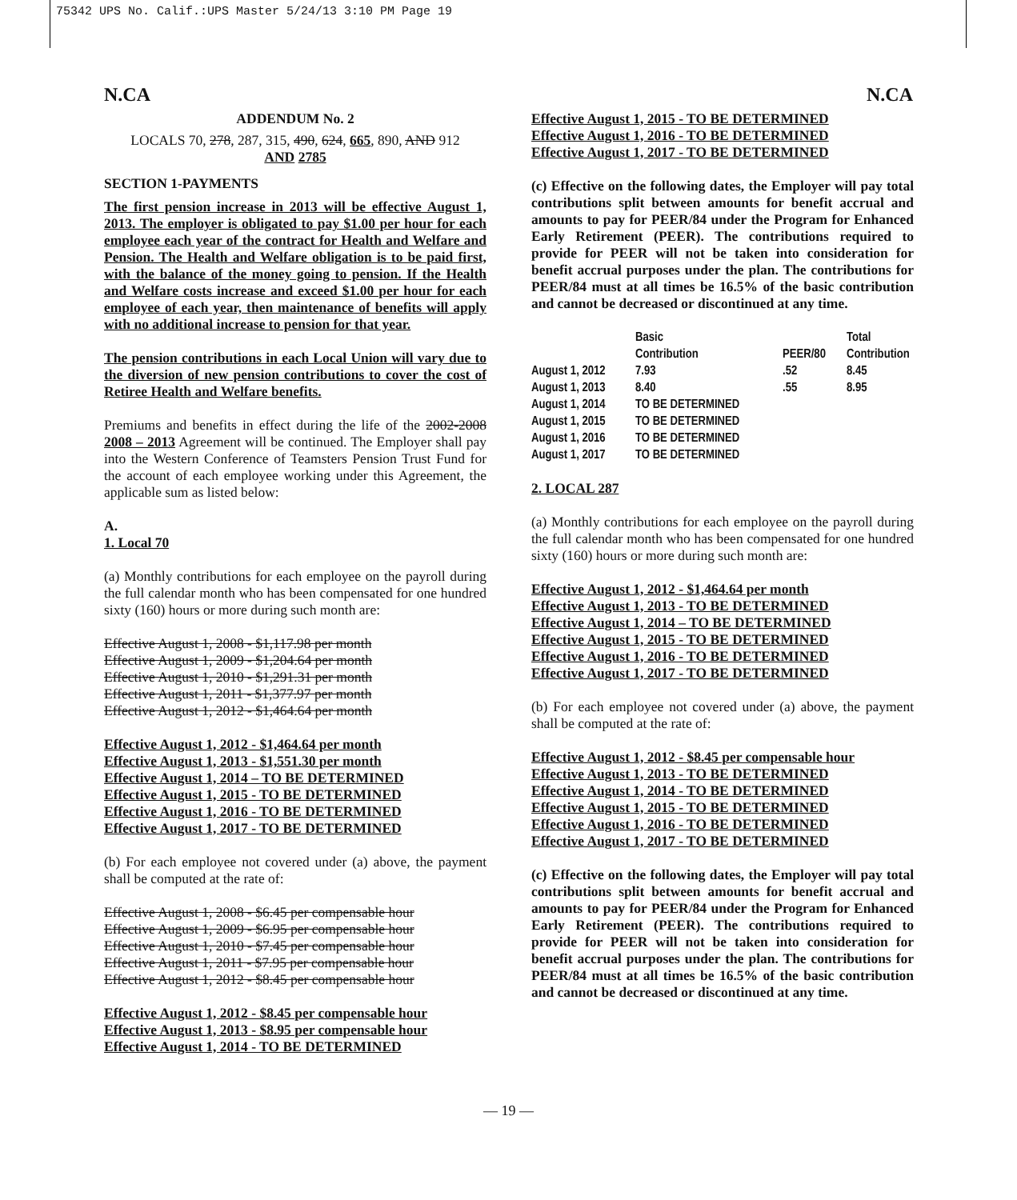75342 UPS No. Calif.:UPS Master 5/24/13 3:10 PM Page 19
N.CA N.CA
ADDENDUM No. 2
LOCALS 70, 278, 287, 315, 490, 624, 665, 890, AND 912
AND 2785
SECTION 1-PAYMENTS
The first pension increase in 2013 will be effective August 1, 2013. The employer is obligated to pay $1.00 per hour for each employee each year of the contract for Health and Welfare and Pension. The Health and Welfare obligation is to be paid first, with the balance of the money going to pension. If the Health and Welfare costs increase and exceed $1.00 per hour for each employee of each year, then maintenance of benefits will apply with no additional increase to pension for that year.
The pension contributions in each Local Union will vary due to the diversion of new pension contributions to cover the cost of Retiree Health and Welfare benefits.
Premiums and benefits in effect during the life of the 2002-2008 2008 – 2013 Agreement will be continued. The Employer shall pay into the Western Conference of Teamsters Pension Trust Fund for the account of each employee working under this Agreement, the applicable sum as listed below:
A.
1. Local 70
(a) Monthly contributions for each employee on the payroll during the full calendar month who has been compensated for one hundred sixty (160) hours or more during such month are:
Effective August 1, 2008 - $1,117.98 per month
Effective August 1, 2009 - $1,204.64 per month
Effective August 1, 2010 - $1,291.31 per month
Effective August 1, 2011 - $1,377.97 per month
Effective August 1, 2012 - $1,464.64 per month
Effective August 1, 2012 - $1,464.64 per month
Effective August 1, 2013 - $1,551.30 per month
Effective August 1, 2014 – TO BE DETERMINED
Effective August 1, 2015 - TO BE DETERMINED
Effective August 1, 2016 - TO BE DETERMINED
Effective August 1, 2017 - TO BE DETERMINED
(b) For each employee not covered under (a) above, the payment shall be computed at the rate of:
Effective August 1, 2008 - $6.45 per compensable hour
Effective August 1, 2009 - $6.95 per compensable hour
Effective August 1, 2010 - $7.45 per compensable hour
Effective August 1, 2011 - $7.95 per compensable hour
Effective August 1, 2012 - $8.45 per compensable hour
Effective August 1, 2012 - $8.45 per compensable hour
Effective August 1, 2013 - $8.95 per compensable hour
Effective August 1, 2014 - TO BE DETERMINED
Effective August 1, 2015 - TO BE DETERMINED
Effective August 1, 2016 - TO BE DETERMINED
Effective August 1, 2017 - TO BE DETERMINED
(c) Effective on the following dates, the Employer will pay total contributions split between amounts for benefit accrual and amounts to pay for PEER/84 under the Program for Enhanced Early Retirement (PEER). The contributions required to provide for PEER will not be taken into consideration for benefit accrual purposes under the plan. The contributions for PEER/84 must at all times be 16.5% of the basic contribution and cannot be decreased or discontinued at any time.
| | Basic Contribution | PEER/80 | Total Contribution |
| --- | --- | --- | --- |
| August 1, 2012 | 7.93 | .52 | 8.45 |
| August 1, 2013 | 8.40 | .55 | 8.95 |
| August 1, 2014 | TO BE DETERMINED | | |
| August 1, 2015 | TO BE DETERMINED | | |
| August 1, 2016 | TO BE DETERMINED | | |
| August 1, 2017 | TO BE DETERMINED | | |
2. LOCAL 287
(a) Monthly contributions for each employee on the payroll during the full calendar month who has been compensated for one hundred sixty (160) hours or more during such month are:
Effective August 1, 2012 - $1,464.64 per month
Effective August 1, 2013 - TO BE DETERMINED
Effective August 1, 2014 – TO BE DETERMINED
Effective August 1, 2015 - TO BE DETERMINED
Effective August 1, 2016 - TO BE DETERMINED
Effective August 1, 2017 - TO BE DETERMINED
(b) For each employee not covered under (a) above, the payment shall be computed at the rate of:
Effective August 1, 2012 - $8.45 per compensable hour
Effective August 1, 2013 - TO BE DETERMINED
Effective August 1, 2014 - TO BE DETERMINED
Effective August 1, 2015 - TO BE DETERMINED
Effective August 1, 2016 - TO BE DETERMINED
Effective August 1, 2017 - TO BE DETERMINED
(c) Effective on the following dates, the Employer will pay total contributions split between amounts for benefit accrual and amounts to pay for PEER/84 under the Program for Enhanced Early Retirement (PEER). The contributions required to provide for PEER will not be taken into consideration for benefit accrual purposes under the plan. The contributions for PEER/84 must at all times be 16.5% of the basic contribution and cannot be decreased or discontinued at any time.
— 19 —